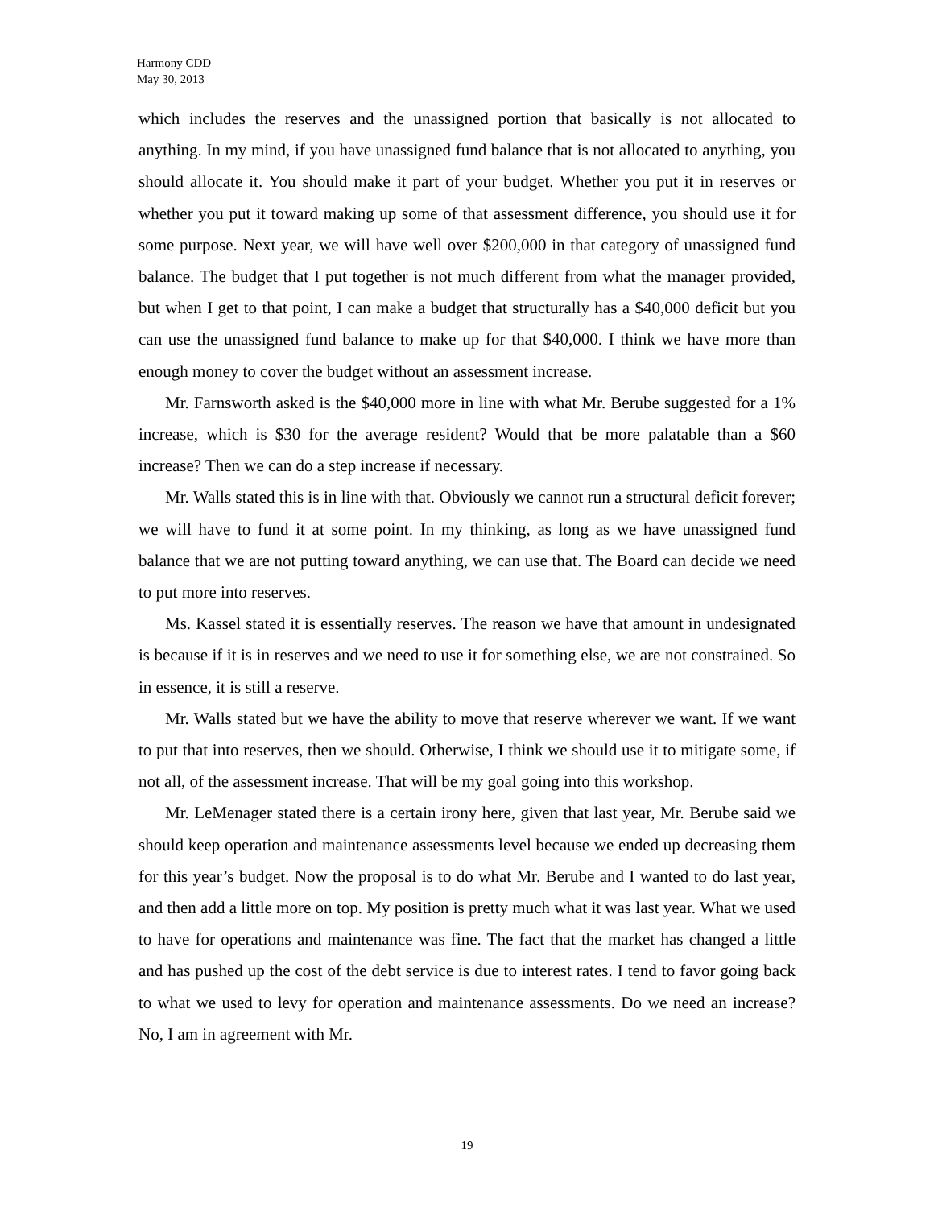Harmony CDD
May 30, 2013
which includes the reserves and the unassigned portion that basically is not allocated to anything. In my mind, if you have unassigned fund balance that is not allocated to anything, you should allocate it. You should make it part of your budget. Whether you put it in reserves or whether you put it toward making up some of that assessment difference, you should use it for some purpose. Next year, we will have well over $200,000 in that category of unassigned fund balance. The budget that I put together is not much different from what the manager provided, but when I get to that point, I can make a budget that structurally has a $40,000 deficit but you can use the unassigned fund balance to make up for that $40,000. I think we have more than enough money to cover the budget without an assessment increase.
Mr. Farnsworth asked is the $40,000 more in line with what Mr. Berube suggested for a 1% increase, which is $30 for the average resident? Would that be more palatable than a $60 increase? Then we can do a step increase if necessary.
Mr. Walls stated this is in line with that. Obviously we cannot run a structural deficit forever; we will have to fund it at some point. In my thinking, as long as we have unassigned fund balance that we are not putting toward anything, we can use that. The Board can decide we need to put more into reserves.
Ms. Kassel stated it is essentially reserves. The reason we have that amount in undesignated is because if it is in reserves and we need to use it for something else, we are not constrained. So in essence, it is still a reserve.
Mr. Walls stated but we have the ability to move that reserve wherever we want. If we want to put that into reserves, then we should. Otherwise, I think we should use it to mitigate some, if not all, of the assessment increase. That will be my goal going into this workshop.
Mr. LeMenager stated there is a certain irony here, given that last year, Mr. Berube said we should keep operation and maintenance assessments level because we ended up decreasing them for this year’s budget. Now the proposal is to do what Mr. Berube and I wanted to do last year, and then add a little more on top. My position is pretty much what it was last year. What we used to have for operations and maintenance was fine. The fact that the market has changed a little and has pushed up the cost of the debt service is due to interest rates. I tend to favor going back to what we used to levy for operation and maintenance assessments. Do we need an increase? No, I am in agreement with Mr.
19